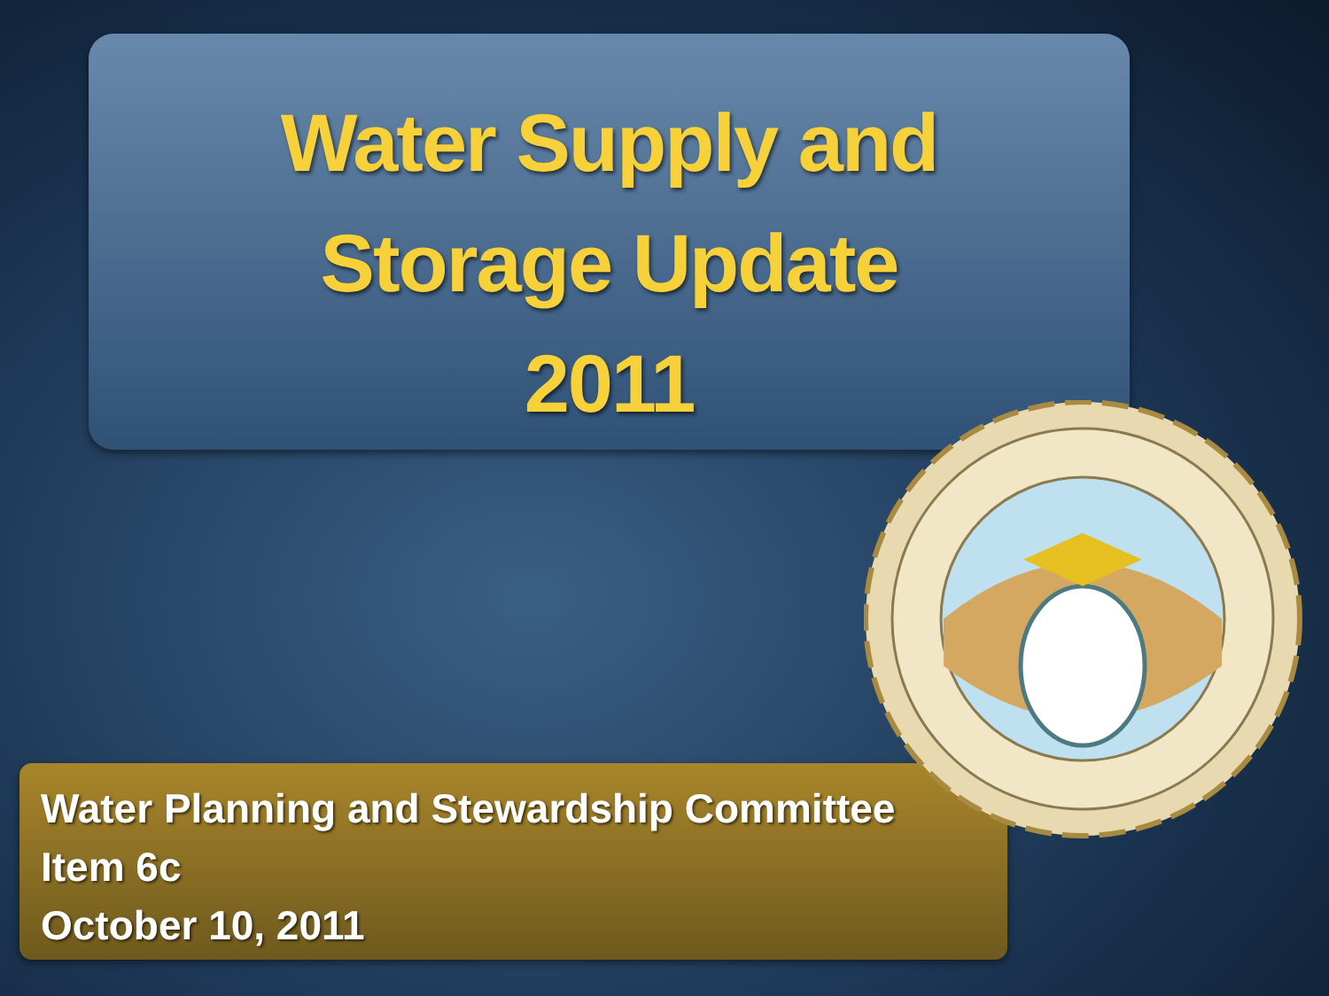Water Supply and
Storage Update
2011
Water Planning and Stewardship Committee
Item 6c
October 10, 2011